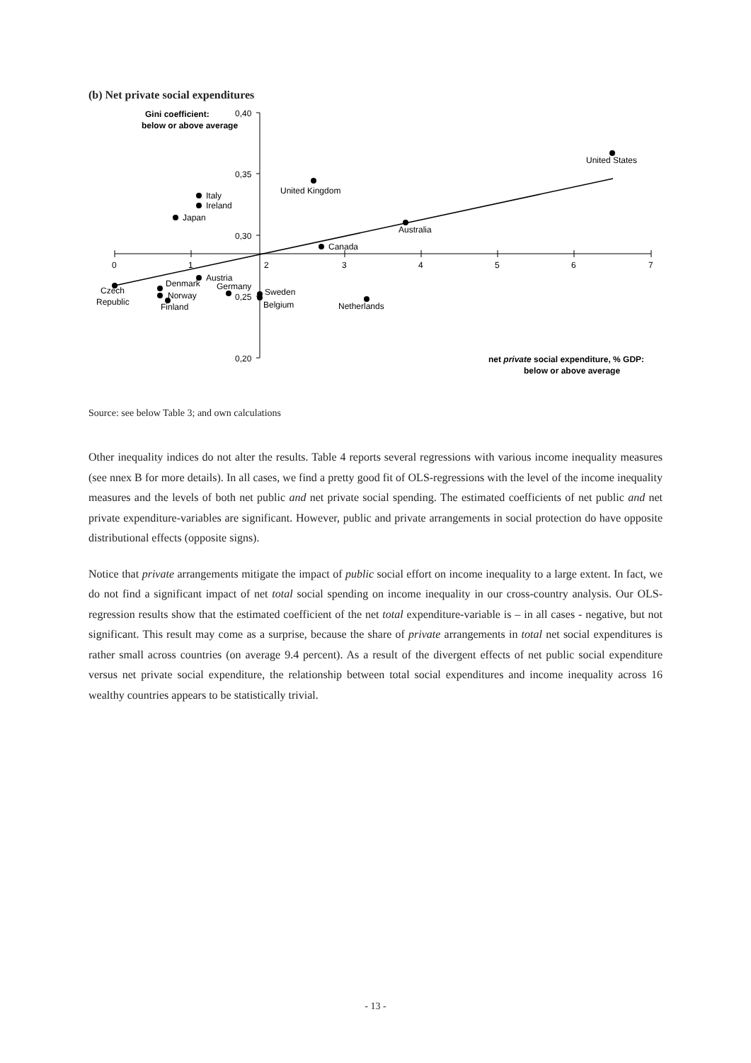(b) Net private social expenditures
Gini coefficient:
below or above average
0,40
0,35
0,30
0,25
0,20
0
1
2
3
4
5
6
7
United States
United Kingdom
Italy
Ireland
Japan
Australia
Canada
Czech
Republic
Denmark
Norway
Finland
Austria
Germany
Sweden
Belgium
Netherlands
net private social expenditure, % GDP:
below or above average
Source: see below Table 3; and own calculations
Other inequality indices do not alter the results. Table 4 reports several regressions with various income inequality measures (see nnex B for more details). In all cases, we find a pretty good fit of OLS-regressions with the level of the income inequality measures and the levels of both net public and net private social spending. The estimated coefficients of net public and net private expenditure-variables are significant. However, public and private arrangements in social protection do have opposite distributional effects (opposite signs).
Notice that private arrangements mitigate the impact of public social effort on income inequality to a large extent. In fact, we do not find a significant impact of net total social spending on income inequality in our cross-country analysis. Our OLS-regression results show that the estimated coefficient of the net total expenditure-variable is – in all cases - negative, but not significant. This result may come as a surprise, because the share of private arrangements in total net social expenditures is rather small across countries (on average 9.4 percent). As a result of the divergent effects of net public social expenditure versus net private social expenditure, the relationship between total social expenditures and income inequality across 16 wealthy countries appears to be statistically trivial.
- 13 -